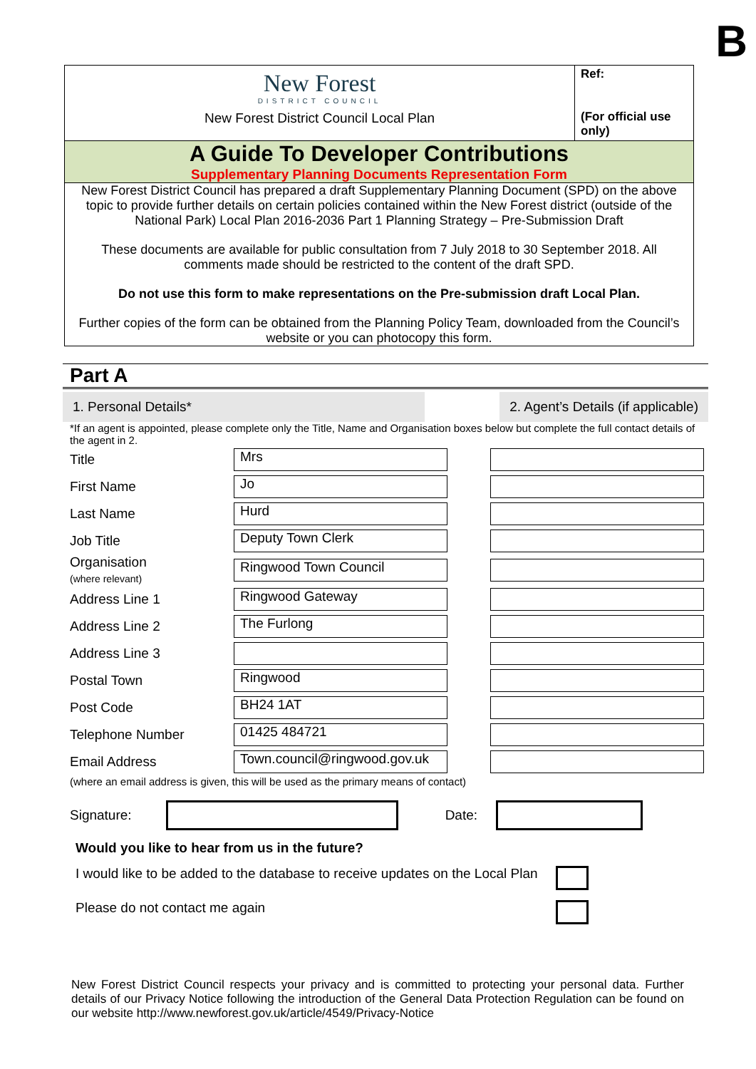B
New Forest
DISTRICT COUNCIL
New Forest District Council Local Plan
Ref:
(For official use only)
A Guide To Developer Contributions
Supplementary Planning Documents Representation Form
New Forest District Council has prepared a draft Supplementary Planning Document (SPD) on the above topic to provide further details on certain policies contained within the New Forest district (outside of the National Park) Local Plan 2016-2036 Part 1 Planning Strategy – Pre-Submission Draft
These documents are available for public consultation from 7 July 2018 to 30 September 2018. All comments made should be restricted to the content of the draft SPD.
Do not use this form to make representations on the Pre-submission draft Local Plan.
Further copies of the form can be obtained from the Planning Policy Team, downloaded from the Council’s website or you can photocopy this form.
Part A
1. Personal Details* 2. Agent’s Details (if applicable)
*If an agent is appointed, please complete only the Title, Name and Organisation boxes below but complete the full contact details of the agent in 2.
| Title | Mrs | | |
| First Name | Jo | | |
| Last Name | Hurd | | |
| Job Title | Deputy Town Clerk | | |
| Organisation (where relevant) | Ringwood Town Council | | |
| Address Line 1 | Ringwood Gateway | | |
| Address Line 2 | The Furlong | | |
| Address Line 3 | | | |
| Postal Town | Ringwood | | |
| Post Code | BH24 1AT | | |
| Telephone Number | 01425 484721 | | |
| Email Address | Town.council@ringwood.gov.uk | | |
(where an email address is given, this will be used as the primary means of contact)
Signature:
Date:
Would you like to hear from us in the future?
I would like to be added to the database to receive updates on the Local Plan
Please do not contact me again
New Forest District Council respects your privacy and is committed to protecting your personal data. Further details of our Privacy Notice following the introduction of the General Data Protection Regulation can be found on our website http://www.newforest.gov.uk/article/4549/Privacy-Notice